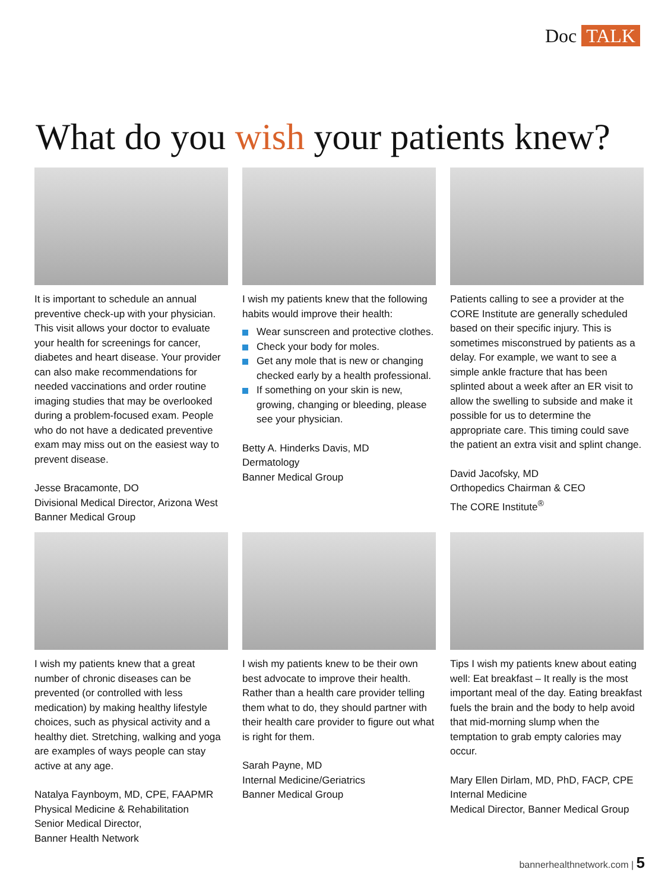Doc TALK
What do you wish your patients knew?
It is important to schedule an annual preventive check-up with your physician. This visit allows your doctor to evaluate your health for screenings for cancer, diabetes and heart disease. Your provider can also make recommendations for needed vaccinations and order routine imaging studies that may be overlooked during a problem-focused exam. People who do not have a dedicated preventive exam may miss out on the easiest way to prevent disease.
Jesse Bracamonte, DO
Divisional Medical Director, Arizona West
Banner Medical Group
I wish my patients knew that the following habits would improve their health:
Wear sunscreen and protective clothes.
Check your body for moles.
Get any mole that is new or changing checked early by a health professional.
If something on your skin is new, growing, changing or bleeding, please see your physician.
Betty A. Hinderks Davis, MD
Dermatology
Banner Medical Group
Patients calling to see a provider at the CORE Institute are generally scheduled based on their specific injury. This is sometimes misconstrued by patients as a delay. For example, we want to see a simple ankle fracture that has been splinted about a week after an ER visit to allow the swelling to subside and make it possible for us to determine the appropriate care. This timing could save the patient an extra visit and splint change.
David Jacofsky, MD
Orthopedics Chairman & CEO
The CORE Institute<sup>®</sup>
I wish my patients knew that a great number of chronic diseases can be prevented (or controlled with less medication) by making healthy lifestyle choices, such as physical activity and a healthy diet. Stretching, walking and yoga are examples of ways people can stay active at any age.
Natalya Faynboym, MD, CPE, FAAPMR
Physical Medicine & Rehabilitation
Senior Medical Director,
Banner Health Network
I wish my patients knew to be their own best advocate to improve their health. Rather than a health care provider telling them what to do, they should partner with their health care provider to figure out what is right for them.
Sarah Payne, MD
Internal Medicine/Geriatrics
Banner Medical Group
Tips I wish my patients knew about eating well: Eat breakfast – It really is the most important meal of the day. Eating breakfast fuels the brain and the body to help avoid that mid-morning slump when the temptation to grab empty calories may occur.
Mary Ellen Dirlam, MD, PhD, FACP, CPE
Internal Medicine
Medical Director, Banner Medical Group
bannerhealthnetwork.com | 5